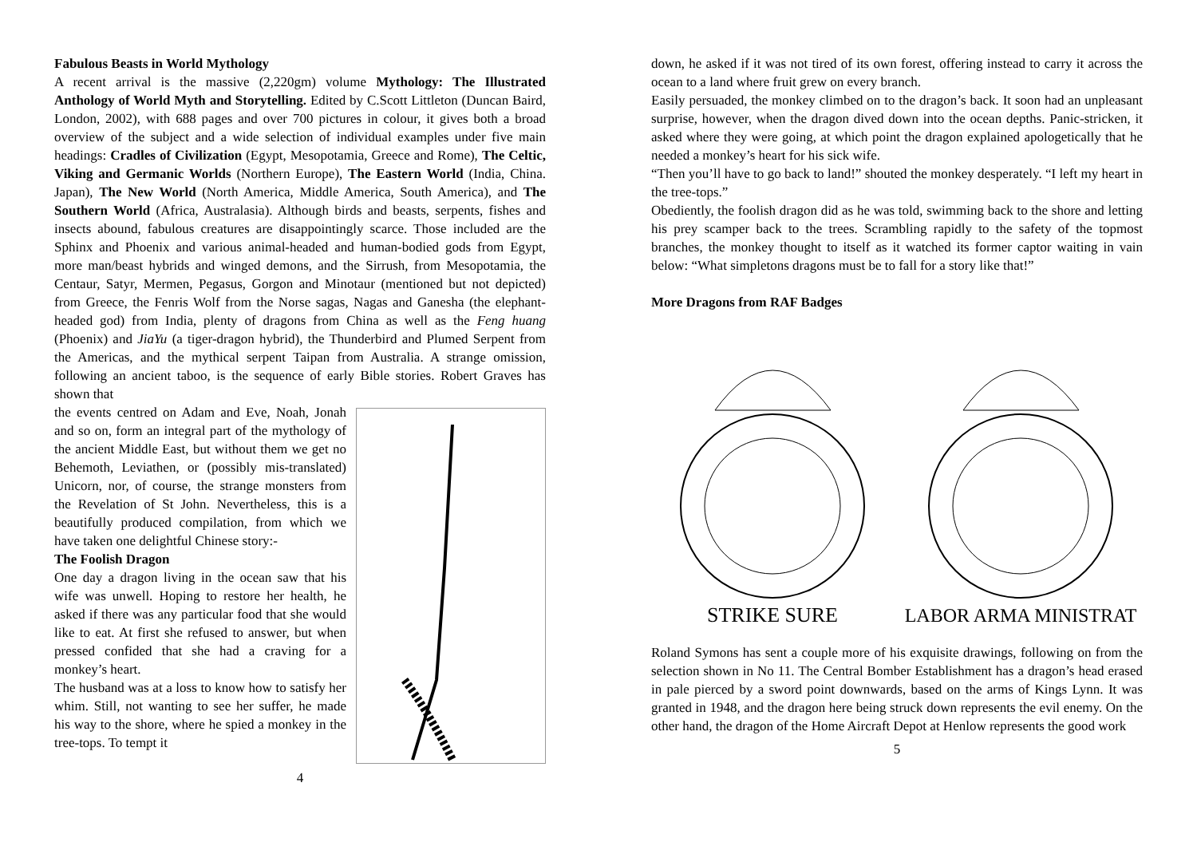Fabulous Beasts in World Mythology
A recent arrival is the massive (2,220gm) volume Mythology: The Illustrated Anthology of World Myth and Storytelling. Edited by C.Scott Littleton (Duncan Baird, London, 2002), with 688 pages and over 700 pictures in colour, it gives both a broad overview of the subject and a wide selection of individual examples under five main headings: Cradles of Civilization (Egypt, Mesopotamia, Greece and Rome), The Celtic, Viking and Germanic Worlds (Northern Europe), The Eastern World (India, China. Japan), The New World (North America, Middle America, South America), and The Southern World (Africa, Australasia). Although birds and beasts, serpents, fishes and insects abound, fabulous creatures are disappointingly scarce. Those included are the Sphinx and Phoenix and various animal-headed and human-bodied gods from Egypt, more man/beast hybrids and winged demons, and the Sirrush, from Mesopotamia, the Centaur, Satyr, Mermen, Pegasus, Gorgon and Minotaur (mentioned but not depicted) from Greece, the Fenris Wolf from the Norse sagas, Nagas and Ganesha (the elephant-headed god) from India, plenty of dragons from China as well as the Feng huang (Phoenix) and JiaYu (a tiger-dragon hybrid), the Thunderbird and Plumed Serpent from the Americas, and the mythical serpent Taipan from Australia. A strange omission, following an ancient taboo, is the sequence of early Bible stories. Robert Graves has shown that
the events centred on Adam and Eve, Noah, Jonah and so on, form an integral part of the mythology of the ancient Middle East, but without them we get no Behemoth, Leviathen, or (possibly mis-translated) Unicorn, nor, of course, the strange monsters from the Revelation of St John. Nevertheless, this is a beautifully produced compilation, from which we have taken one delightful Chinese story:-
The Foolish Dragon
One day a dragon living in the ocean saw that his wife was unwell. Hoping to restore her health, he asked if there was any particular food that she would like to eat. At first she refused to answer, but when pressed confided that she had a craving for a monkey’s heart.
The husband was at a loss to know how to satisfy her whim. Still, not wanting to see her suffer, he made his way to the shore, where he spied a monkey in the tree-tops. To tempt it
4
down, he asked if it was not tired of its own forest, offering instead to carry it across the ocean to a land where fruit grew on every branch.
Easily persuaded, the monkey climbed on to the dragon’s back. It soon had an unpleasant surprise, however, when the dragon dived down into the ocean depths. Panic-stricken, it asked where they were going, at which point the dragon explained apologetically that he needed a monkey’s heart for his sick wife.
“Then you’ll have to go back to land!” shouted the monkey desperately. “I left my heart in the tree-tops.”
Obediently, the foolish dragon did as he was told, swimming back to the shore and letting his prey scamper back to the trees. Scrambling rapidly to the safety of the topmost branches, the monkey thought to itself as it watched its former captor waiting in vain below: “What simpletons dragons must be to fall for a story like that!”
More Dragons from RAF Badges
STRIKE SURE
LABOR ARMA MINISTRAT
Roland Symons has sent a couple more of his exquisite drawings, following on from the selection shown in No 11. The Central Bomber Establishment has a dragon’s head erased in pale pierced by a sword point downwards, based on the arms of Kings Lynn. It was granted in 1948, and the dragon here being struck down represents the evil enemy. On the other hand, the dragon of the Home Aircraft Depot at Henlow represents the good work
5